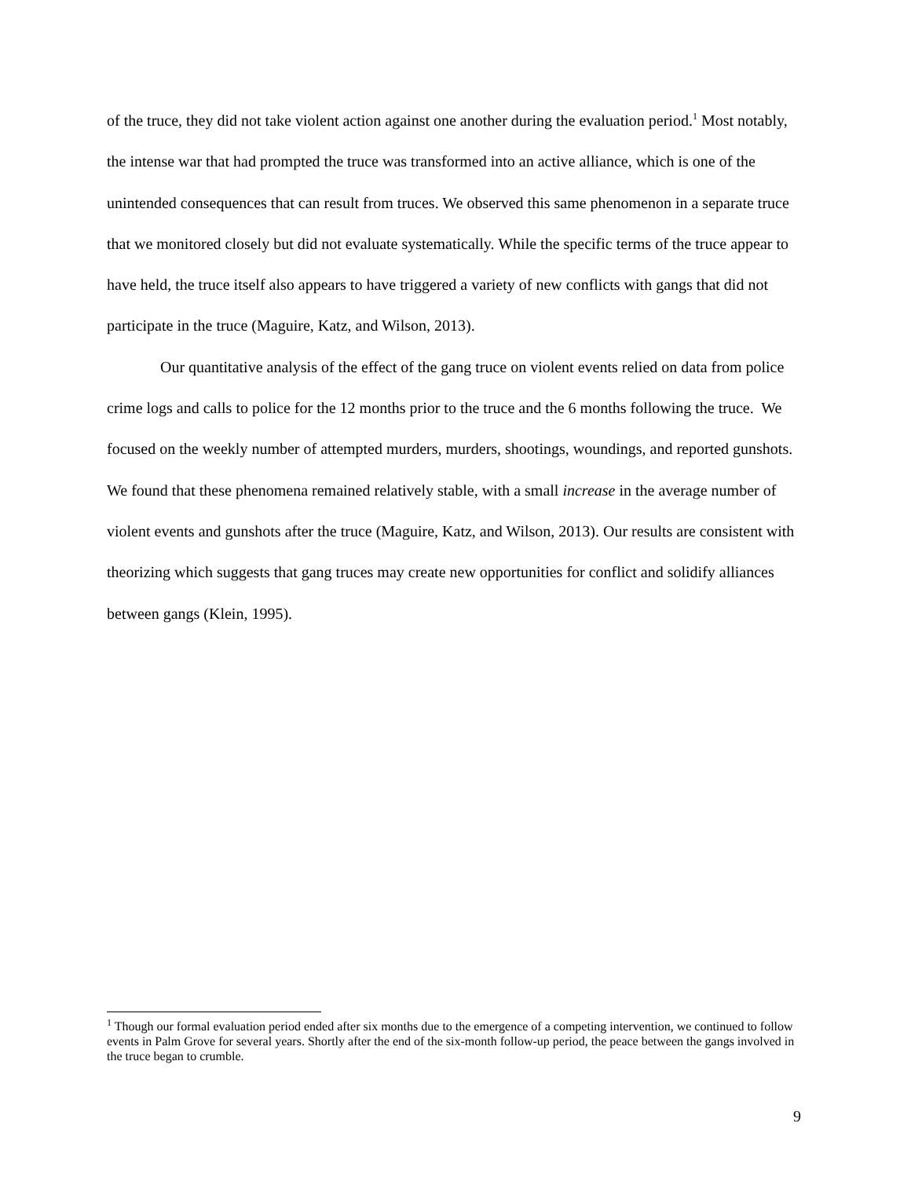of the truce, they did not take violent action against one another during the evaluation period.<sup>1</sup> Most notably, the intense war that had prompted the truce was transformed into an active alliance, which is one of the unintended consequences that can result from truces. We observed this same phenomenon in a separate truce that we monitored closely but did not evaluate systematically. While the specific terms of the truce appear to have held, the truce itself also appears to have triggered a variety of new conflicts with gangs that did not participate in the truce (Maguire, Katz, and Wilson, 2013).
Our quantitative analysis of the effect of the gang truce on violent events relied on data from police crime logs and calls to police for the 12 months prior to the truce and the 6 months following the truce. We focused on the weekly number of attempted murders, murders, shootings, woundings, and reported gunshots. We found that these phenomena remained relatively stable, with a small increase in the average number of violent events and gunshots after the truce (Maguire, Katz, and Wilson, 2013). Our results are consistent with theorizing which suggests that gang truces may create new opportunities for conflict and solidify alliances between gangs (Klein, 1995).
<sup>1</sup> Though our formal evaluation period ended after six months due to the emergence of a competing intervention, we continued to follow events in Palm Grove for several years. Shortly after the end of the six-month follow-up period, the peace between the gangs involved in the truce began to crumble.
9